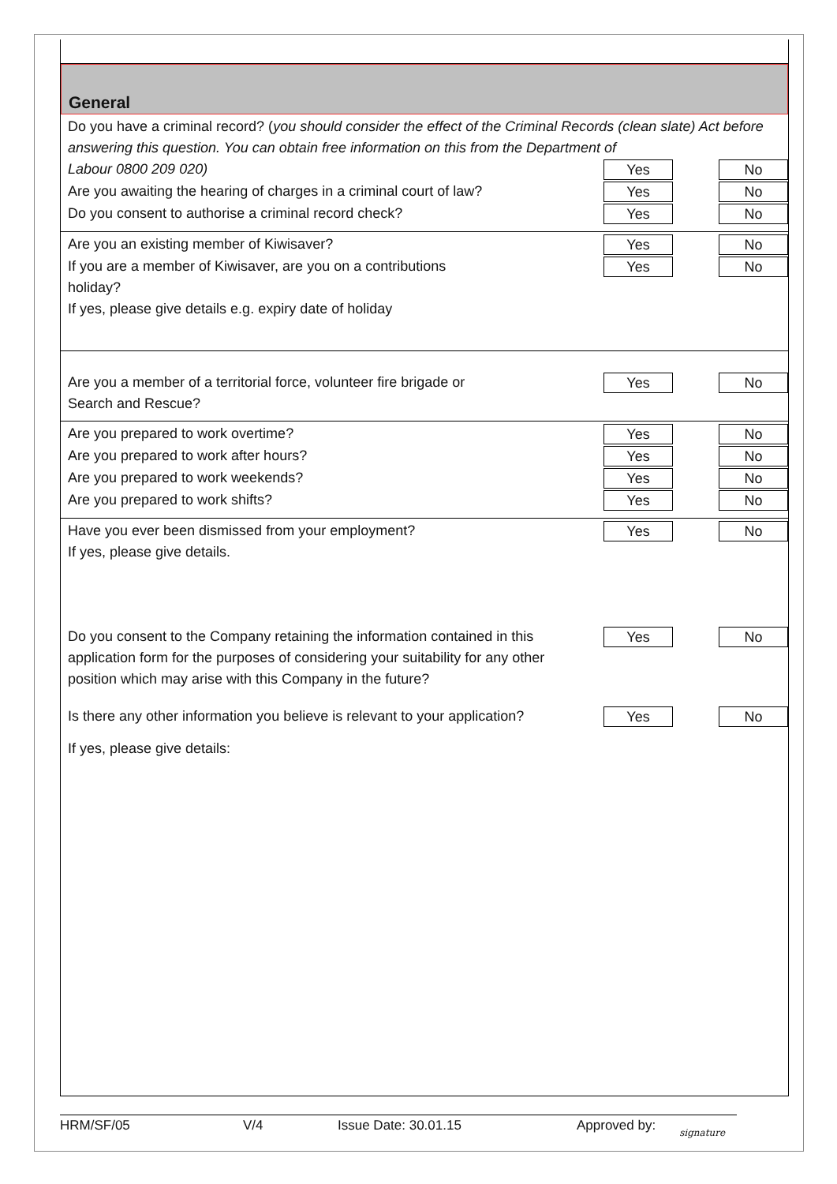General
Do you have a criminal record? (you should consider the effect of the Criminal Records (clean slate) Act before answering this question. You can obtain free information on this from the Department of
Labour 0800 209 020)
Yes No
Are you awaiting the hearing of charges in a criminal court of law?
Yes No
Do you consent to authorise a criminal record check?
Yes No
Are you an existing member of Kiwisaver?
Yes No
If you are a member of Kiwisaver, are you on a contributions
holiday?
Yes No
If yes, please give details e.g. expiry date of holiday
Are you a member of a territorial force, volunteer fire brigade or
Search and Rescue?
Yes No
Are you prepared to work overtime?
Yes No
Are you prepared to work after hours?
Yes No
Are you prepared to work weekends?
Yes No
Are you prepared to work shifts?
Yes No
Have you ever been dismissed from your employment?
If yes, please give details.
Yes No
Do you consent to the Company retaining the information contained in this application form for the purposes of considering your suitability for any other position which may arise with this Company in the future?
Yes No
Is there any other information you believe is relevant to your application?
Yes No
If yes, please give details:
HRM/SF/05 V/4 Issue Date: 30.01.15 Approved by: signature